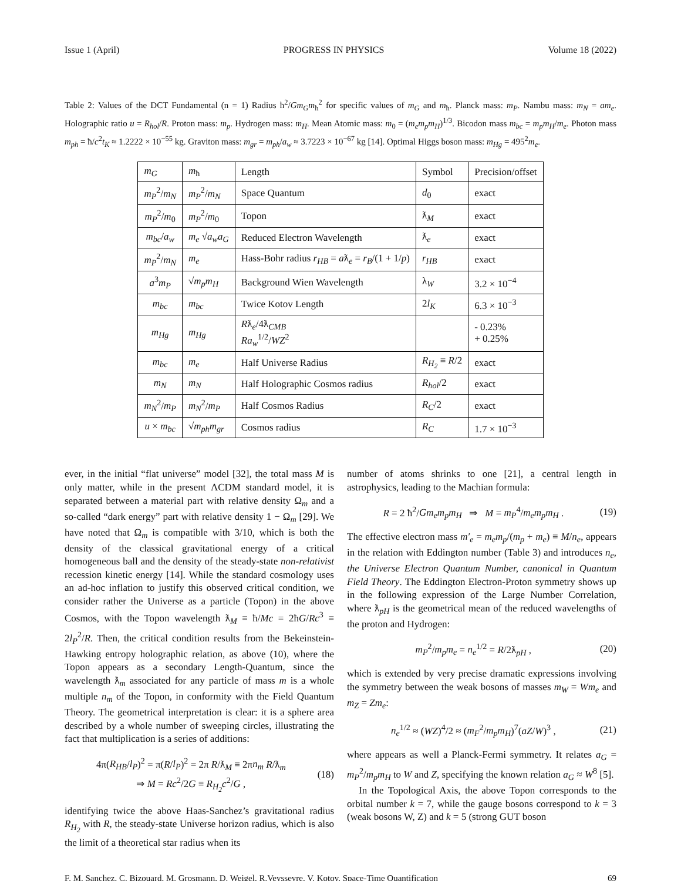Issue 1 (April) PROGRESS IN PHYSICS Volume 18 (2022)
Table 2: Values of the DCT Fundamental (n = 1) Radius ħ<sup>2</sup>/Gm<sub>G</sub>m<sub>ħ</sub><sup>2</sup> for specific values of m<sub>G</sub> and m<sub>ħ</sub>. Planck mass: m<sub>P</sub>. Nambu mass: m<sub>N</sub> = am<sub>e</sub>. Holographic ratio u = R<sub>hol</sub>/R. Proton mass: m<sub>p</sub>. Hydrogen mass: m<sub>H</sub>. Mean Atomic mass: m<sub>0</sub> = (m<sub>e</sub>m<sub>p</sub>m<sub>H</sub>)<sup>1/3</sup>. Bicodon mass m<sub>bc</sub> = m<sub>p</sub>m<sub>H</sub>/m<sub>e</sub>. Photon mass m<sub>ph</sub> = ħ/c<sup>2</sup>t<sub>K</sub> ≈ 1.2222 × 10<sup>−55</sup> kg. Graviton mass: m<sub>gr</sub> = m<sub>ph</sub>/a<sub>w</sub> ≈ 3.7223 × 10<sup>−67</sup> kg [14]. Optimal Higgs boson mass: m<sub>Hg</sub> = 495<sup>2</sup>m<sub>e</sub>.
| m<sub>G</sub> | m<sub>ħ</sub> | Length | Symbol | Precision/offset |
| --- | --- | --- | --- | --- |
| m<sub>P</sub><sup>2</sup>/ m<sub>N</sub> | m<sub>P</sub><sup>2</sup>/ m<sub>N</sub> | Space Quantum | d<sub>0</sub> | exact |
| m<sub>P</sub><sup>2</sup>/ m<sub>0</sub> | m<sub>P</sub><sup>2</sup>/ m<sub>0</sub> | Topon | ƛ<sub>M</sub> | exact |
| m<sub>bc</sub> / a<sub>w</sub> | m<sub>e</sub> √ a<sub>w</sub>a<sub>G</sub> | Reduced Electron Wavelength | ƛ<sub>e</sub> | exact |
| m<sub>P</sub><sup>2</sup>/ m<sub>N</sub> | m<sub>e</sub> | Hass-Bohr radius r<sub>HB</sub> = a ƛ<sub>e</sub> = r<sub>B</sub> /(1 + 1/ p ) | r<sub>HB</sub> | exact |
| a<sup>3</sup> m<sub>P</sub> | √ m<sub>p</sub>m<sub>H</sub> | Background Wien Wavelength | λ<sub>W</sub> | 3.2 × 10<sup>−4</sup> |
| m<sub>bc</sub> | m<sub>bc</sub> | Twice Kotov Length | 2 l<sub>K</sub> | 6.3 × 10<sup>−3</sup> |
| m<sub>Hg</sub> | m<sub>Hg</sub> | R ƛ<sub>e</sub>/4ƛ<sub>CMB</sub> Ra<sub>w</sub><sup>1/2</sup>/ WZ<sup>2</sup> | | - 0.23% + 0.25% |
| m<sub>bc</sub> | m<sub>e</sub> | Half Universe Radius | R<sub>H<sub>2</sub></sub> ≡ R /2 | exact |
| m<sub>N</sub> | m<sub>N</sub> | Half Holographic Cosmos radius | R<sub>hol</sub> /2 | exact |
| m<sub>N</sub><sup>2</sup>/ m<sub>P</sub> | m<sub>N</sub><sup>2</sup>/ m<sub>P</sub> | Half Cosmos Radius | R<sub>C</sub> /2 | exact |
| u × m<sub>bc</sub> | √ m<sub>ph</sub>m<sub>gr</sub> | Cosmos radius | R<sub>C</sub> | 1.7 × 10<sup>−3</sup> |
ever, in the initial “flat universe” model [32], the total mass M is only matter, while in the present ΛCDM standard model, it is separated between a material part with relative density Ω<sub>m</sub> and a so-called “dark energy” part with relative density 1 − Ω<sub>m</sub> [29]. We have noted that Ω<sub>m</sub> is compatible with 3/10, which is both the density of the classical gravitational energy of a critical homogeneous ball and the density of the steady-state non-relativist recession kinetic energy [14]. While the standard cosmology uses an ad-hoc inflation to justify this observed critical condition, we consider rather the Universe as a particle (Topon) in the above Cosmos, with the Topon wavelength ƛ<sub>M</sub> ≡ ħ/Mc = 2ħG/Rc<sup>3</sup> ≡ 2l<sub>P</sub><sup>2</sup>/R. Then, the critical condition results from the Bekeinstein-Hawking entropy holographic relation, as above (10), where the Topon appears as a secondary Length-Quantum, since the wavelength ƛ<sub>m</sub> associated for any particle of mass m is a whole multiple n<sub>m</sub> of the Topon, in conformity with the Field Quantum Theory. The geometrical interpretation is clear: it is a sphere area described by a whole number of sweeping circles, illustrating the fact that multiplication is a series of additions:
4π(R<sub>HB</sub>/l<sub>P</sub>)<sup>2</sup> = π(R/l<sub>P</sub>)<sup>2</sup> = 2π R/ƛ<sub>M</sub> ≡ 2πn<sub>m</sub> R/ƛ<sub>m</sub>
⇒ M = Rc<sup>2</sup>/2G ≡ R<sub>H<sub>2</sub></sub>c<sup>2</sup>/G , (18)
identifying twice the above Haas-Sanchez’s gravitational radius R<sub>H<sub>2</sub></sub> with R, the steady-state Universe horizon radius, which is also the limit of a theoretical star radius when its
number of atoms shrinks to one [21], a central length in astrophysics, leading to the Machian formula:
R = 2 ħ<sup>2</sup>/Gm<sub>e</sub>m<sub>p</sub>m<sub>H</sub> ⇒ M = m<sub>P</sub><sup>4</sup>/m<sub>e</sub>m<sub>p</sub>m<sub>H</sub> . (19)
The effective electron mass m′<sub>e</sub> = m<sub>e</sub>m<sub>p</sub>/(m<sub>p</sub> + m<sub>e</sub>) ≡ M/n<sub>e</sub>, appears in the relation with Eddington number (Table 3) and introduces n<sub>e</sub>, the Universe Electron Quantum Number, canonical in Quantum Field Theory. The Eddington Electron-Proton symmetry shows up in the following expression of the Large Number Correlation, where ƛ<sub>pH</sub> is the geometrical mean of the reduced wavelengths of the proton and Hydrogen:
m<sub>P</sub><sup>2</sup>/m<sub>p</sub>m<sub>e</sub> = n<sub>e</sub><sup>1/2</sup> = R/2ƛ<sub>pH</sub> , (20)
which is extended by very precise dramatic expressions involving the symmetry between the weak bosons of masses m<sub>W</sub> = Wm<sub>e</sub> and m<sub>Z</sub> = Zm<sub>e</sub>:
n<sub>e</sub><sup>1/2</sup> ≈ (WZ)<sup>4</sup>/2 ≈ (m<sub>F</sub><sup>2</sup>/m<sub>p</sub>m<sub>H</sub>)<sup>7</sup>(aZ/W)<sup>3</sup> , (21)
where appears as well a Planck-Fermi symmetry. It relates a<sub>G</sub> = m<sub>P</sub><sup>2</sup>/m<sub>p</sub>m<sub>H</sub> to W and Z, specifying the known relation a<sub>G</sub> ≈ W<sup>8</sup> [5].
In the Topological Axis, the above Topon corresponds to the orbital number k = 7, while the gauge bosons correspond to k = 3 (weak bosons W, Z) and k = 5 (strong GUT boson
F. M. Sanchez, C. Bizouard, M. Grosmann, D. Weigel, R.Veysseyre, V. Kotov. Space-Time Quantification 69